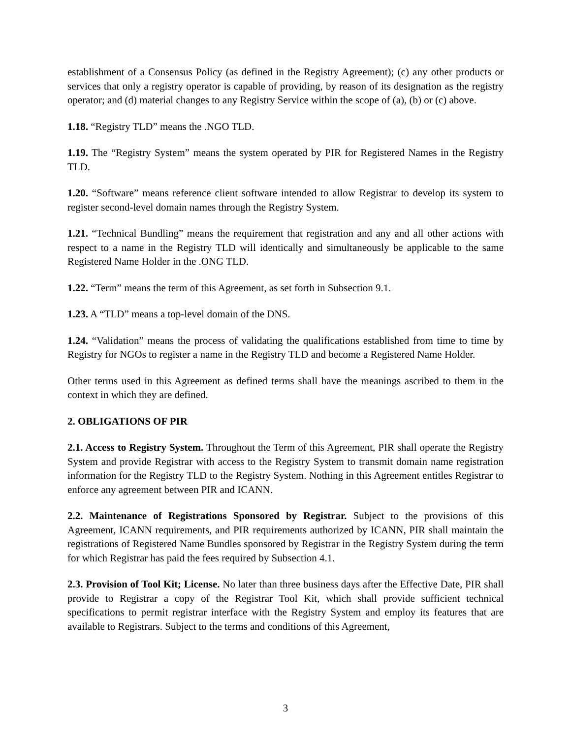establishment of a Consensus Policy (as defined in the Registry Agreement); (c) any other products or services that only a registry operator is capable of providing, by reason of its designation as the registry operator; and (d) material changes to any Registry Service within the scope of (a), (b) or (c) above.
1.18. “Registry TLD” means the .NGO TLD.
1.19. The “Registry System” means the system operated by PIR for Registered Names in the Registry TLD.
1.20. “Software” means reference client software intended to allow Registrar to develop its system to register second-level domain names through the Registry System.
1.21. “Technical Bundling” means the requirement that registration and any and all other actions with respect to a name in the Registry TLD will identically and simultaneously be applicable to the same Registered Name Holder in the .ONG TLD.
1.22. “Term” means the term of this Agreement, as set forth in Subsection 9.1.
1.23. A “TLD” means a top-level domain of the DNS.
1.24. “Validation” means the process of validating the qualifications established from time to time by Registry for NGOs to register a name in the Registry TLD and become a Registered Name Holder.
Other terms used in this Agreement as defined terms shall have the meanings ascribed to them in the context in which they are defined.
2. OBLIGATIONS OF PIR
2.1. Access to Registry System. Throughout the Term of this Agreement, PIR shall operate the Registry System and provide Registrar with access to the Registry System to transmit domain name registration information for the Registry TLD to the Registry System. Nothing in this Agreement entitles Registrar to enforce any agreement between PIR and ICANN.
2.2. Maintenance of Registrations Sponsored by Registrar. Subject to the provisions of this Agreement, ICANN requirements, and PIR requirements authorized by ICANN, PIR shall maintain the registrations of Registered Name Bundles sponsored by Registrar in the Registry System during the term for which Registrar has paid the fees required by Subsection 4.1.
2.3. Provision of Tool Kit; License. No later than three business days after the Effective Date, PIR shall provide to Registrar a copy of the Registrar Tool Kit, which shall provide sufficient technical specifications to permit registrar interface with the Registry System and employ its features that are available to Registrars. Subject to the terms and conditions of this Agreement,
3